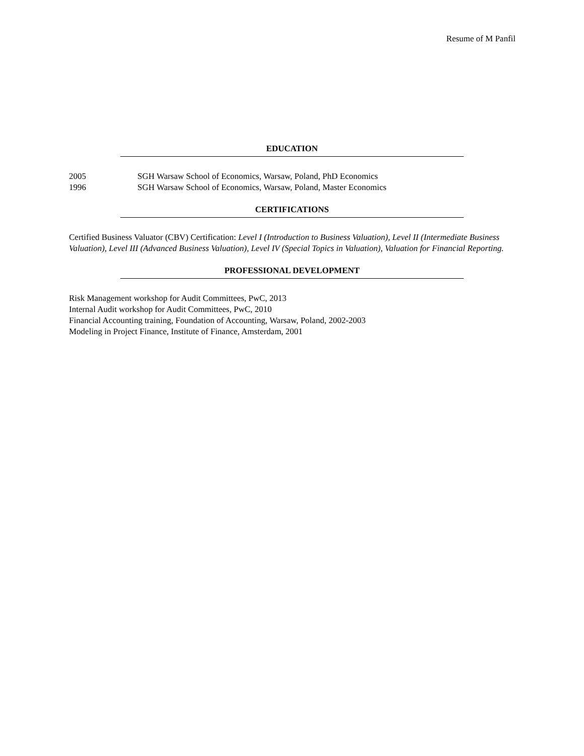Resume of M Panfil
EDUCATION
2005 SGH Warsaw School of Economics, Warsaw, Poland, PhD Economics
1996 SGH Warsaw School of Economics, Warsaw, Poland, Master Economics
CERTIFICATIONS
Certified Business Valuator (CBV) Certification: Level I (Introduction to Business Valuation), Level II (Intermediate Business Valuation), Level III (Advanced Business Valuation), Level IV (Special Topics in Valuation), Valuation for Financial Reporting.
PROFESSIONAL DEVELOPMENT
Risk Management workshop for Audit Committees, PwC, 2013
Internal Audit workshop for Audit Committees, PwC, 2010
Financial Accounting training, Foundation of Accounting, Warsaw, Poland, 2002-2003
Modeling in Project Finance, Institute of Finance, Amsterdam, 2001